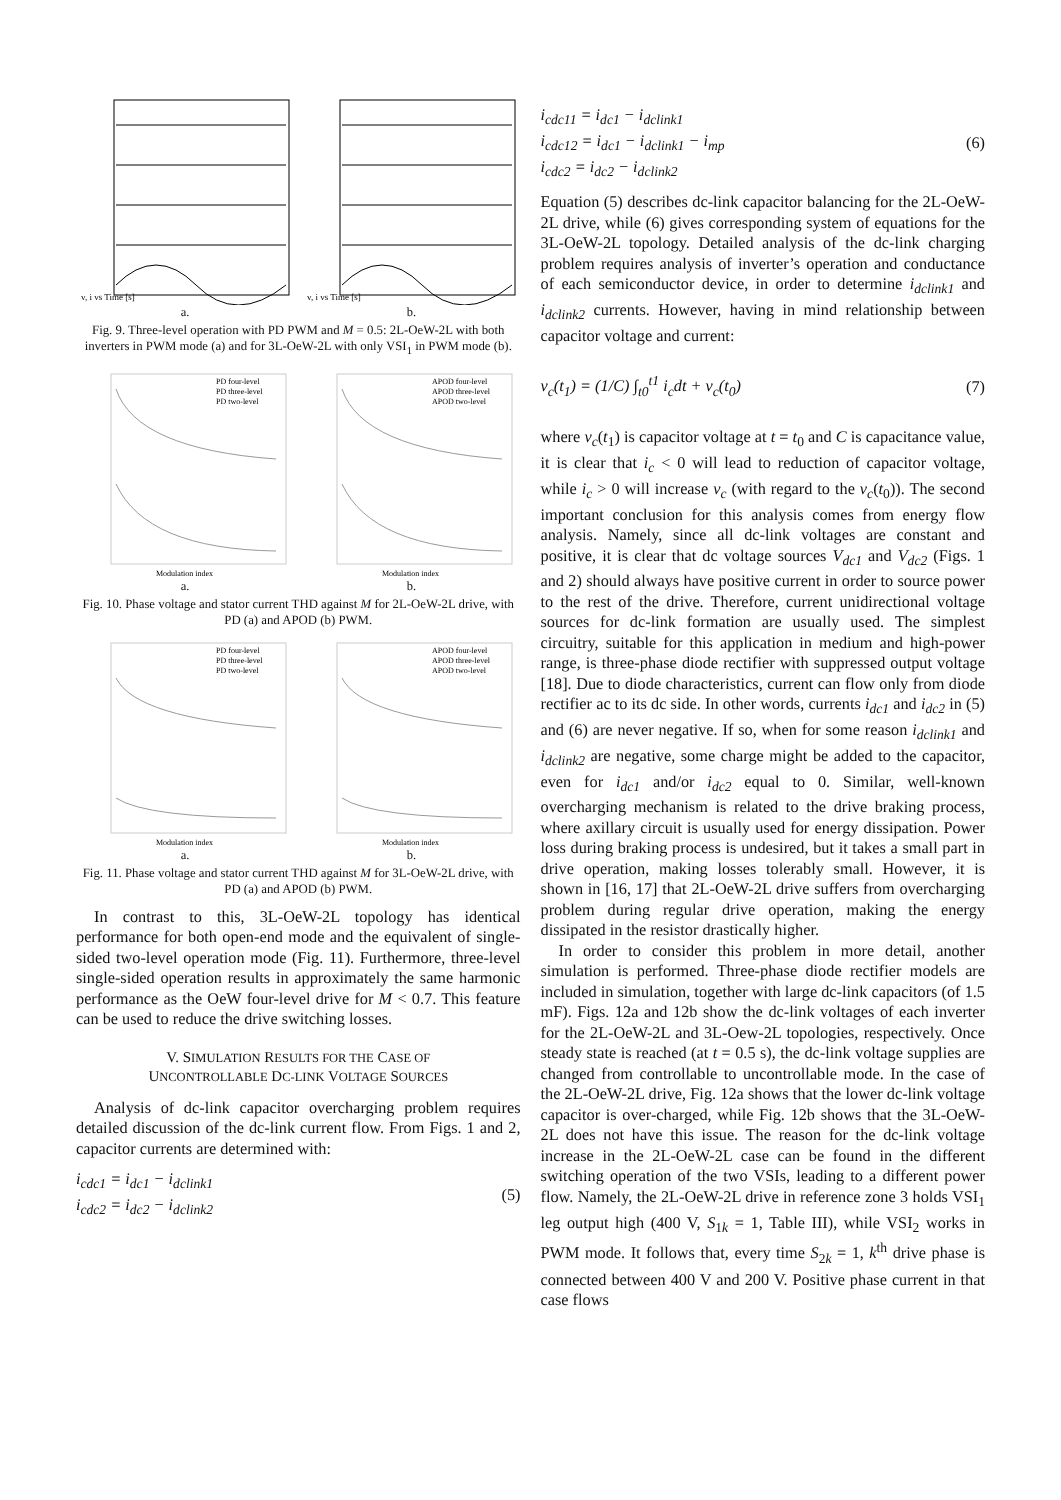v, i vs Time [s]
a.
v, i vs Time [s]
b.
Fig. 9. Three-level operation with PD PWM and M = 0.5: 2L-OeW-2L with both inverters in PWM mode (a) and for 3L-OeW-2L with only VSI<sub>1</sub> in PWM mode (b).
PD four-level
PD three-level
PD two-level
Modulation index
a.
APOD four-level
APOD three-level
APOD two-level
Modulation index
b.
Fig. 10. Phase voltage and stator current THD against M for 2L-OeW-2L drive, with PD (a) and APOD (b) PWM.
PD four-level
PD three-level
PD two-level
Modulation index
a.
APOD four-level
APOD three-level
APOD two-level
Modulation index
b.
Fig. 11. Phase voltage and stator current THD against M for 3L-OeW-2L drive, with PD (a) and APOD (b) PWM.
In contrast to this, 3L-OeW-2L topology has identical performance for both open-end mode and the equivalent of single-sided two-level operation mode (Fig. 11). Furthermore, three-level single-sided operation results in approximately the same harmonic performance as the OeW four-level drive for M < 0.7. This feature can be used to reduce the drive switching losses.
V. SIMULATION RESULTS FOR THE CASE OF
UNCONTROLLABLE DC-LINK VOLTAGE SOURCES
Analysis of dc-link capacitor overcharging problem requires detailed discussion of the dc-link current flow. From Figs. 1 and 2, capacitor currents are determined with:
i<sub>cdc1</sub> = i<sub>dc1</sub> − i<sub>dclink1</sub>
i<sub>cdc2</sub> = i<sub>dc2</sub> − i<sub>dclink2</sub>
(5)
i<sub>cdc11</sub> = i<sub>dc1</sub> − i<sub>dclink1</sub>
i<sub>cdc12</sub> = i<sub>dc1</sub> − i<sub>dclink1</sub> − i<sub>mp</sub>
i<sub>cdc2</sub> = i<sub>dc2</sub> − i<sub>dclink2</sub>
(6)
Equation (5) describes dc-link capacitor balancing for the 2L-OeW-2L drive, while (6) gives corresponding system of equations for the 3L-OeW-2L topology. Detailed analysis of the dc-link charging problem requires analysis of inverter’s operation and conductance of each semiconductor device, in order to determine i<sub>dclink1</sub> and i<sub>dclink2</sub> currents. However, having in mind relationship between capacitor voltage and current:
v<sub>c</sub>(t<sub>1</sub>) = (1/C) ∫<sub>t0</sub><sup>t1</sup> i<sub>c</sub>dt + v<sub>c</sub>(t<sub>0</sub>)
(7)
where v<sub>c</sub>(t<sub>1</sub>) is capacitor voltage at t = t<sub>0</sub> and C is capacitance value, it is clear that i<sub>c</sub> < 0 will lead to reduction of capacitor voltage, while i<sub>c</sub> > 0 will increase v<sub>c</sub> (with regard to the v<sub>c</sub>(t<sub>0</sub>)). The second important conclusion for this analysis comes from energy flow analysis. Namely, since all dc-link voltages are constant and positive, it is clear that dc voltage sources V<sub>dc1</sub> and V<sub>dc2</sub> (Figs. 1 and 2) should always have positive current in order to source power to the rest of the drive. Therefore, current unidirectional voltage sources for dc-link formation are usually used. The simplest circuitry, suitable for this application in medium and high-power range, is three-phase diode rectifier with suppressed output voltage [18]. Due to diode characteristics, current can flow only from diode rectifier ac to its dc side. In other words, currents i<sub>dc1</sub> and i<sub>dc2</sub> in (5) and (6) are never negative. If so, when for some reason i<sub>dclink1</sub> and i<sub>dclink2</sub> are negative, some charge might be added to the capacitor, even for i<sub>dc1</sub> and/or i<sub>dc2</sub> equal to 0. Similar, well-known overcharging mechanism is related to the drive braking process, where axillary circuit is usually used for energy dissipation. Power loss during braking process is undesired, but it takes a small part in drive operation, making losses tolerably small. However, it is shown in [16, 17] that 2L-OeW-2L drive suffers from overcharging problem during regular drive operation, making the energy dissipated in the resistor drastically higher.
In order to consider this problem in more detail, another simulation is performed. Three-phase diode rectifier models are included in simulation, together with large dc-link capacitors (of 1.5 mF). Figs. 12a and 12b show the dc-link voltages of each inverter for the 2L-OeW-2L and 3L-Oew-2L topologies, respectively. Once steady state is reached (at t = 0.5 s), the dc-link voltage supplies are changed from controllable to uncontrollable mode. In the case of the 2L-OeW-2L drive, Fig. 12a shows that the lower dc-link voltage capacitor is over-charged, while Fig. 12b shows that the 3L-OeW-2L does not have this issue. The reason for the dc-link voltage increase in the 2L-OeW-2L case can be found in the different switching operation of the two VSIs, leading to a different power flow. Namely, the 2L-OeW-2L drive in reference zone 3 holds VSI<sub>1</sub> leg output high (400 V, S<sub>1k</sub> = 1, Table III), while VSI<sub>2</sub> works in PWM mode. It follows that, every time S<sub>2k</sub> = 1, k<sup>th</sup> drive phase is connected between 400 V and 200 V. Positive phase current in that case flows